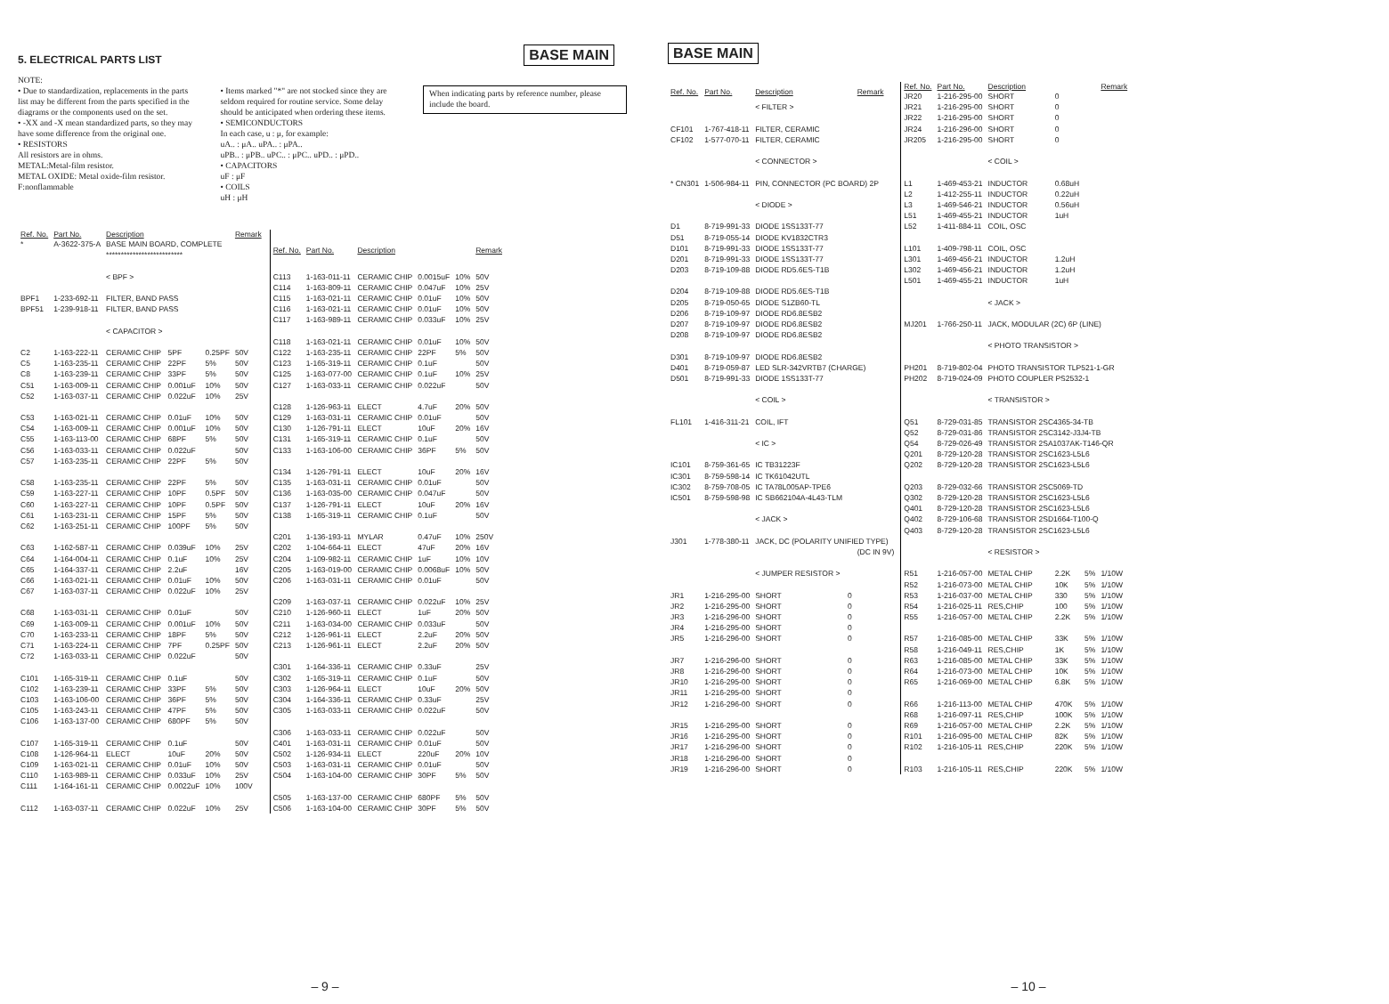5. ELECTRICAL PARTS LIST
BASE MAIN
NOTE:
• Due to standardization, replacements in the parts list may be different from the parts specified in the diagrams or the components used on the set.
• -XX and -X mean standardized parts, so they may have some difference from the original one.
• RESISTORS
All resistors are in ohms.
METAL:Metal-film resistor.
METAL OXIDE: Metal oxide-film resistor.
F:nonflammable
• Items marked "*" are not stocked since they are seldom required for routine service. Some delay should be anticipated when ordering these items.
• SEMICONDUCTORS
In each case, u : μ, for example:
uA.. : μA.. uPA.. : μPA..
uPB.. : μPB.. uPC.. : μPC.. uPD.. : μPD..
• CAPACITORS
uF : μF
• COILS
uH : μH
When indicating parts by reference number, please include the board.
| Ref. No. | Part No. | Description | | | Remark |
| --- | --- | --- | --- | --- | --- |
| * | A-3622-375-A | BASE MAIN BOARD, COMPLETE | | | |
| | | ************************** | | | |
| | | < BPF > | | | |
| BPF1 | 1-233-692-11 | FILTER, BAND PASS | | | |
| BPF51 | 1-239-918-11 | FILTER, BAND PASS | | | |
| | | < CAPACITOR > | | | |
| C2 | 1-163-222-11 | CERAMIC CHIP | 5PF | 0.25PF | 50V |
| C5 | 1-163-235-11 | CERAMIC CHIP | 22PF | 5% | 50V |
| C8 | 1-163-239-11 | CERAMIC CHIP | 33PF | 5% | 50V |
| C51 | 1-163-009-11 | CERAMIC CHIP | 0.001uF | 10% | 50V |
| C52 | 1-163-037-11 | CERAMIC CHIP | 0.022uF | 10% | 25V |
| C53 | 1-163-021-11 | CERAMIC CHIP | 0.01uF | 10% | 50V |
| C54 | 1-163-009-11 | CERAMIC CHIP | 0.001uF | 10% | 50V |
| C55 | 1-163-113-00 | CERAMIC CHIP | 68PF | 5% | 50V |
| C56 | 1-163-033-11 | CERAMIC CHIP | 0.022uF | | 50V |
| C57 | 1-163-235-11 | CERAMIC CHIP | 22PF | 5% | 50V |
| C58 | 1-163-235-11 | CERAMIC CHIP | 22PF | 5% | 50V |
| C59 | 1-163-227-11 | CERAMIC CHIP | 10PF | 0.5PF | 50V |
| C60 | 1-163-227-11 | CERAMIC CHIP | 10PF | 0.5PF | 50V |
| C61 | 1-163-231-11 | CERAMIC CHIP | 15PF | 5% | 50V |
| C62 | 1-163-251-11 | CERAMIC CHIP | 100PF | 5% | 50V |
| C63 | 1-162-587-11 | CERAMIC CHIP | 0.039uF | 10% | 25V |
| C64 | 1-164-004-11 | CERAMIC CHIP | 0.1uF | 10% | 25V |
| C65 | 1-164-337-11 | CERAMIC CHIP | 2.2uF | | 16V |
| C66 | 1-163-021-11 | CERAMIC CHIP | 0.01uF | 10% | 50V |
| C67 | 1-163-037-11 | CERAMIC CHIP | 0.022uF | 10% | 25V |
| C68 | 1-163-031-11 | CERAMIC CHIP | 0.01uF | | 50V |
| C69 | 1-163-009-11 | CERAMIC CHIP | 0.001uF | 10% | 50V |
| C70 | 1-163-233-11 | CERAMIC CHIP | 18PF | 5% | 50V |
| C71 | 1-163-224-11 | CERAMIC CHIP | 7PF | 0.25PF | 50V |
| C72 | 1-163-033-11 | CERAMIC CHIP | 0.022uF | | 50V |
| C101 | 1-165-319-11 | CERAMIC CHIP | 0.1uF | | 50V |
| C102 | 1-163-239-11 | CERAMIC CHIP | 33PF | 5% | 50V |
| C103 | 1-163-106-00 | CERAMIC CHIP | 36PF | 5% | 50V |
| C105 | 1-163-243-11 | CERAMIC CHIP | 47PF | 5% | 50V |
| C106 | 1-163-137-00 | CERAMIC CHIP | 680PF | 5% | 50V |
| C107 | 1-165-319-11 | CERAMIC CHIP | 0.1uF | | 50V |
| C108 | 1-126-964-11 | ELECT | 10uF | 20% | 50V |
| C109 | 1-163-021-11 | CERAMIC CHIP | 0.01uF | 10% | 50V |
| C110 | 1-163-989-11 | CERAMIC CHIP | 0.033uF | 10% | 25V |
| C111 | 1-164-161-11 | CERAMIC CHIP | 0.0022uF | 10% | 100V |
| C112 | 1-163-037-11 | CERAMIC CHIP | 0.022uF | 10% | 25V |
| Ref. No. | Part No. | Description | | | Remark |
| --- | --- | --- | --- | --- | --- |
| C113 | 1-163-011-11 | CERAMIC CHIP | 0.0015uF | 10% | 50V |
| C114 | 1-163-809-11 | CERAMIC CHIP | 0.047uF | 10% | 25V |
| C115 | 1-163-021-11 | CERAMIC CHIP | 0.01uF | 10% | 50V |
| C116 | 1-163-021-11 | CERAMIC CHIP | 0.01uF | 10% | 50V |
| C117 | 1-163-989-11 | CERAMIC CHIP | 0.033uF | 10% | 25V |
| C118 | 1-163-021-11 | CERAMIC CHIP | 0.01uF | 10% | 50V |
| C122 | 1-163-235-11 | CERAMIC CHIP | 22PF | 5% | 50V |
| C123 | 1-165-319-11 | CERAMIC CHIP | 0.1uF | | 50V |
| C125 | 1-163-077-00 | CERAMIC CHIP | 0.1uF | 10% | 25V |
| C127 | 1-163-033-11 | CERAMIC CHIP | 0.022uF | | 50V |
| C128 | 1-126-963-11 | ELECT | 4.7uF | 20% | 50V |
| C129 | 1-163-031-11 | CERAMIC CHIP | 0.01uF | | 50V |
| C130 | 1-126-791-11 | ELECT | 10uF | 20% | 16V |
| C131 | 1-165-319-11 | CERAMIC CHIP | 0.1uF | | 50V |
| C133 | 1-163-106-00 | CERAMIC CHIP | 36PF | 5% | 50V |
| C134 | 1-126-791-11 | ELECT | 10uF | 20% | 16V |
| C135 | 1-163-031-11 | CERAMIC CHIP | 0.01uF | | 50V |
| C136 | 1-163-035-00 | CERAMIC CHIP | 0.047uF | | 50V |
| C137 | 1-126-791-11 | ELECT | 10uF | 20% | 16V |
| C138 | 1-165-319-11 | CERAMIC CHIP | 0.1uF | | 50V |
| C201 | 1-136-193-11 | MYLAR | 0.47uF | 10% | 250V |
| C202 | 1-104-664-11 | ELECT | 47uF | 20% | 16V |
| C204 | 1-109-982-11 | CERAMIC CHIP | 1uF | 10% | 10V |
| C205 | 1-163-019-00 | CERAMIC CHIP | 0.0068uF | 10% | 50V |
| C206 | 1-163-031-11 | CERAMIC CHIP | 0.01uF | | 50V |
| C209 | 1-163-037-11 | CERAMIC CHIP | 0.022uF | 10% | 25V |
| C210 | 1-126-960-11 | ELECT | 1uF | 20% | 50V |
| C211 | 1-163-034-00 | CERAMIC CHIP | 0.033uF | | 50V |
| C212 | 1-126-961-11 | ELECT | 2.2uF | 20% | 50V |
| C213 | 1-126-961-11 | ELECT | 2.2uF | 20% | 50V |
| C301 | 1-164-336-11 | CERAMIC CHIP | 0.33uF | | 25V |
| C302 | 1-165-319-11 | CERAMIC CHIP | 0.1uF | | 50V |
| C303 | 1-126-964-11 | ELECT | 10uF | 20% | 50V |
| C304 | 1-164-336-11 | CERAMIC CHIP | 0.33uF | | 25V |
| C305 | 1-163-033-11 | CERAMIC CHIP | 0.022uF | | 50V |
| C306 | 1-163-033-11 | CERAMIC CHIP | 0.022uF | | 50V |
| C401 | 1-163-031-11 | CERAMIC CHIP | 0.01uF | | 50V |
| C502 | 1-126-934-11 | ELECT | 220uF | 20% | 10V |
| C503 | 1-163-031-11 | CERAMIC CHIP | 0.01uF | | 50V |
| C504 | 1-163-104-00 | CERAMIC CHIP | 30PF | 5% | 50V |
| C505 | 1-163-137-00 | CERAMIC CHIP | 680PF | 5% | 50V |
| C506 | 1-163-104-00 | CERAMIC CHIP | 30PF | 5% | 50V |
– 9 –
BASE MAIN
| Ref. No. | Part No. | Description | | Remark |
| --- | --- | --- | --- | --- |
| | | < FILTER > | | |
| CF101 | 1-767-418-11 | FILTER, CERAMIC | | |
| CF102 | 1-577-070-11 | FILTER, CERAMIC | | |
| | | < CONNECTOR > | | |
| * CN301 | 1-506-984-11 | PIN, CONNECTOR (PC BOARD) 2P | | |
| | | < DIODE > | | |
| D1 | 8-719-991-33 | DIODE 1SS133T-77 | | |
| D51 | 8-719-055-14 | DIODE KV1832CTR3 | | |
| D101 | 8-719-991-33 | DIODE 1SS133T-77 | | |
| D201 | 8-719-991-33 | DIODE 1SS133T-77 | | |
| D203 | 8-719-109-88 | DIODE RD5.6ES-T1B | | |
| D204 | 8-719-109-88 | DIODE RD5.6ES-T1B | | |
| D205 | 8-719-050-65 | DIODE S1ZB60-TL | | |
| D206 | 8-719-109-97 | DIODE RD6.8ESB2 | | |
| D207 | 8-719-109-97 | DIODE RD6.8ESB2 | | |
| D208 | 8-719-109-97 | DIODE RD6.8ESB2 | | |
| D301 | 8-719-109-97 | DIODE RD6.8ESB2 | | |
| D401 | 8-719-059-87 | LED SLR-342VRTB7 (CHARGE) | | |
| D501 | 8-719-991-33 | DIODE 1SS133T-77 | | |
| | | < COIL > | | |
| FL101 | 1-416-311-21 | COIL, IFT | | |
| | | < IC > | | |
| IC101 | 8-759-361-65 | IC TB31223F | | |
| IC301 | 8-759-598-14 | IC TK61042UTL | | |
| IC302 | 8-759-708-05 | IC TA78L005AP-TPE6 | | |
| IC501 | 8-759-598-98 | IC SB662104A-4L43-TLM | | |
| | | < JACK > | | |
| J301 | 1-778-380-11 | JACK, DC (POLARITY UNIFIED TYPE) | | |
| | | | | (DC IN 9V) |
| | | < JUMPER RESISTOR > | | |
| JR1 | 1-216-295-00 | SHORT | 0 | |
| JR2 | 1-216-295-00 | SHORT | 0 | |
| JR3 | 1-216-296-00 | SHORT | 0 | |
| JR4 | 1-216-295-00 | SHORT | 0 | |
| JR5 | 1-216-296-00 | SHORT | 0 | |
| JR7 | 1-216-296-00 | SHORT | 0 | |
| JR8 | 1-216-296-00 | SHORT | 0 | |
| JR10 | 1-216-295-00 | SHORT | 0 | |
| JR11 | 1-216-295-00 | SHORT | 0 | |
| JR12 | 1-216-296-00 | SHORT | 0 | |
| JR15 | 1-216-295-00 | SHORT | 0 | |
| JR16 | 1-216-295-00 | SHORT | 0 | |
| JR17 | 1-216-296-00 | SHORT | 0 | |
| JR18 | 1-216-296-00 | SHORT | 0 | |
| JR19 | 1-216-296-00 | SHORT | 0 | |
| Ref. No. | Part No. | Description | | | Remark |
| --- | --- | --- | --- | --- | --- |
| JR20 | 1-216-295-00 | SHORT | 0 | | |
| JR21 | 1-216-295-00 | SHORT | 0 | | |
| JR22 | 1-216-295-00 | SHORT | 0 | | |
| JR24 | 1-216-296-00 | SHORT | 0 | | |
| JR205 | 1-216-295-00 | SHORT | 0 | | |
| | | < COIL > | | | |
| L1 | 1-469-453-21 | INDUCTOR | 0.68uH | | |
| L2 | 1-412-255-11 | INDUCTOR | 0.22uH | | |
| L3 | 1-469-546-21 | INDUCTOR | 0.56uH | | |
| L51 | 1-469-455-21 | INDUCTOR | 1uH | | |
| L52 | 1-411-884-11 | COIL, OSC | | | |
| L101 | 1-409-798-11 | COIL, OSC | | | |
| L301 | 1-469-456-21 | INDUCTOR | 1.2uH | | |
| L302 | 1-469-456-21 | INDUCTOR | 1.2uH | | |
| L501 | 1-469-455-21 | INDUCTOR | 1uH | | |
| | | < JACK > | | | |
| MJ201 | 1-766-250-11 | JACK, MODULAR (2C) 6P (LINE) | | | |
| | | < PHOTO TRANSISTOR > | | | |
| PH201 | 8-719-802-04 | PHOTO TRANSISTOR TLP521-1-GR | | | |
| PH202 | 8-719-024-09 | PHOTO COUPLER PS2532-1 | | | |
| | | < TRANSISTOR > | | | |
| Q51 | 8-729-031-85 | TRANSISTOR 2SC4365-34-TB | | | |
| Q52 | 8-729-031-86 | TRANSISTOR 2SC3142-J3J4-TB | | | |
| Q54 | 8-729-026-49 | TRANSISTOR 2SA1037AK-T146-QR | | | |
| Q201 | 8-729-120-28 | TRANSISTOR 2SC1623-L5L6 | | | |
| Q202 | 8-729-120-28 | TRANSISTOR 2SC1623-L5L6 | | | |
| Q203 | 8-729-032-66 | TRANSISTOR 2SC5069-TD | | | |
| Q302 | 8-729-120-28 | TRANSISTOR 2SC1623-L5L6 | | | |
| Q401 | 8-729-120-28 | TRANSISTOR 2SC1623-L5L6 | | | |
| Q402 | 8-729-106-68 | TRANSISTOR 2SD1664-T100-Q | | | |
| Q403 | 8-729-120-28 | TRANSISTOR 2SC1623-L5L6 | | | |
| | | < RESISTOR > | | | |
| R51 | 1-216-057-00 | METAL CHIP | 2.2K | 5% | 1/10W |
| R52 | 1-216-073-00 | METAL CHIP | 10K | 5% | 1/10W |
| R53 | 1-216-037-00 | METAL CHIP | 330 | 5% | 1/10W |
| R54 | 1-216-025-11 | RES,CHIP | 100 | 5% | 1/10W |
| R55 | 1-216-057-00 | METAL CHIP | 2.2K | 5% | 1/10W |
| R57 | 1-216-085-00 | METAL CHIP | 33K | 5% | 1/10W |
| R58 | 1-216-049-11 | RES,CHIP | 1K | 5% | 1/10W |
| R63 | 1-216-085-00 | METAL CHIP | 33K | 5% | 1/10W |
| R64 | 1-216-073-00 | METAL CHIP | 10K | 5% | 1/10W |
| R65 | 1-216-069-00 | METAL CHIP | 6.8K | 5% | 1/10W |
| R66 | 1-216-113-00 | METAL CHIP | 470K | 5% | 1/10W |
| R68 | 1-216-097-11 | RES,CHIP | 100K | 5% | 1/10W |
| R69 | 1-216-057-00 | METAL CHIP | 2.2K | 5% | 1/10W |
| R101 | 1-216-095-00 | METAL CHIP | 82K | 5% | 1/10W |
| R102 | 1-216-105-11 | RES,CHIP | 220K | 5% | 1/10W |
| R103 | 1-216-105-11 | RES,CHIP | 220K | 5% | 1/10W |
– 10 –